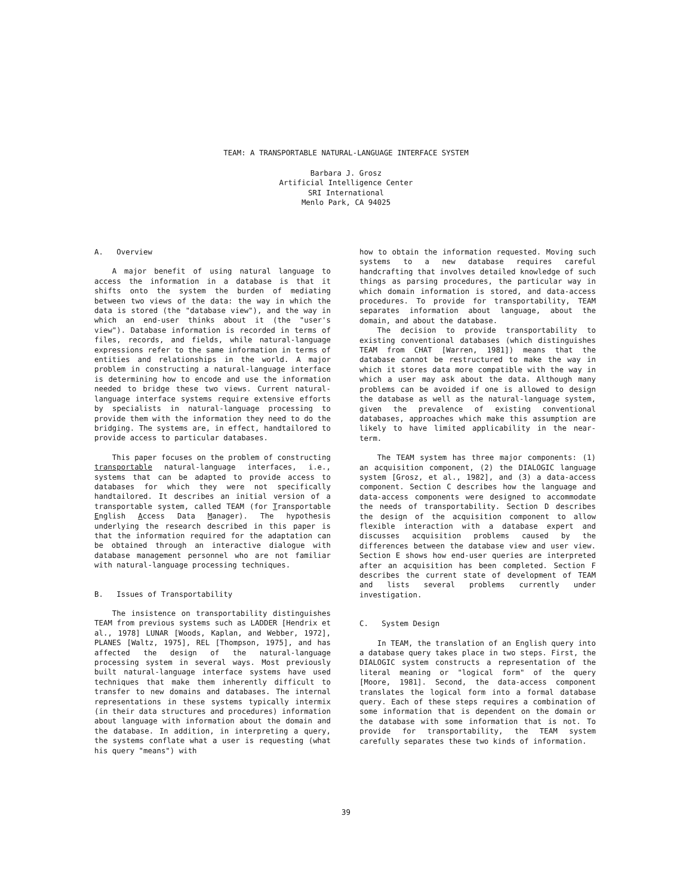TEAM: A TRANSPORTABLE NATURAL-LANGUAGE INTERFACE SYSTEM
Barbara J. Grosz
Artificial Intelligence Center
SRI International
Menlo Park, CA 94025
A. Overview
A major benefit of using natural language to access the information in a database is that it shifts onto the system the burden of mediating between two views of the data: the way in which the data is stored (the "database view"), and the way in which an end-user thinks about it (the "user's view"). Database information is recorded in terms of files, records, and fields, while natural-language expressions refer to the same information in terms of entities and relationships in the world. A major problem in constructing a natural-language interface is determining how to encode and use the information needed to bridge these two views. Current natural-language interface systems require extensive efforts by specialists in natural-language processing to provide them with the information they need to do the bridging. The systems are, in effect, handtailored to provide access to particular databases.
This paper focuses on the problem of constructing transportable natural-language interfaces, i.e., systems that can be adapted to provide access to databases for which they were not specifically handtailored. It describes an initial version of a transportable system, called TEAM (for Transportable English Access Data Manager). The hypothesis underlying the research described in this paper is that the information required for the adaptation can be obtained through an interactive dialogue with database management personnel who are not familiar with natural-language processing techniques.
B. Issues of Transportability
The insistence on transportability distinguishes TEAM from previous systems such as LADDER [Hendrix et al., 1978] LUNAR [Woods, Kaplan, and Webber, 1972], PLANES [Waltz, 1975], REL [Thompson, 1975], and has affected the design of the natural-language processing system in several ways. Most previously built natural-language interface systems have used techniques that make them inherently difficult to transfer to new domains and databases. The internal representations in these systems typically intermix (in their data structures and procedures) information about language with information about the domain and the database. In addition, in interpreting a query, the systems conflate what a user is requesting (what his query "means") with
how to obtain the information requested. Moving such systems to a new database requires careful handcrafting that involves detailed knowledge of such things as parsing procedures, the particular way in which domain information is stored, and data-access procedures. To provide for transportability, TEAM separates information about language, about the domain, and about the database.
The decision to provide transportability to existing conventional databases (which distinguishes TEAM from CHAT [Warren, 1981]) means that the database cannot be restructured to make the way in which it stores data more compatible with the way in which a user may ask about the data. Although many problems can be avoided if one is allowed to design the database as well as the natural-language system, given the prevalence of existing conventional databases, approaches which make this assumption are likely to have limited applicability in the near-term.
The TEAM system has three major components: (1) an acquisition component, (2) the DIALOGIC language system [Grosz, et al., 1982], and (3) a data-access component. Section C describes how the language and data-access components were designed to accommodate the needs of transportability. Section D describes the design of the acquisition component to allow flexible interaction with a database expert and discusses acquisition problems caused by the differences between the database view and user view. Section E shows how end-user queries are interpreted after an acquisition has been completed. Section F describes the current state of development of TEAM and lists several problems currently under investigation.
C. System Design
In TEAM, the translation of an English query into a database query takes place in two steps. First, the DIALOGIC system constructs a representation of the literal meaning or "logical form" of the query [Moore, 1981]. Second, the data-access component translates the logical form into a formal database query. Each of these steps requires a combination of some information that is dependent on the domain or the database with some information that is not. To provide for transportability, the TEAM system carefully separates these two kinds of information.
39